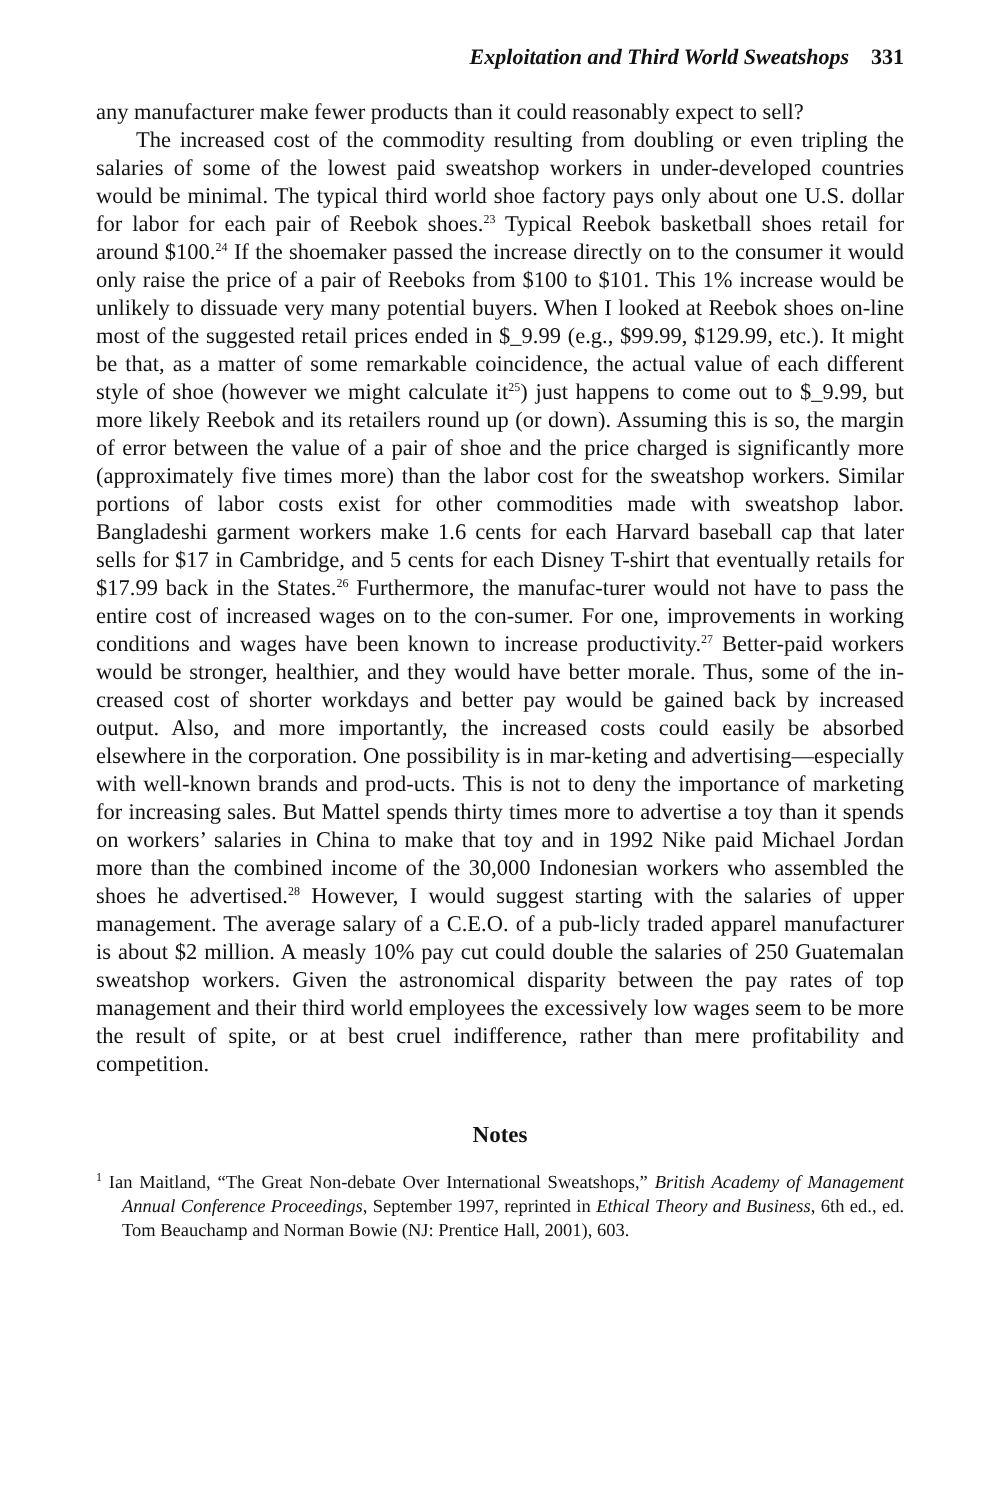Exploitation and Third World Sweatshops 331
any manufacturer make fewer products than it could reasonably expect to sell?
The increased cost of the commodity resulting from doubling or even tripling the salaries of some of the lowest paid sweatshop workers in under-developed countries would be minimal. The typical third world shoe factory pays only about one U.S. dollar for labor for each pair of Reebok shoes.<sup>23</sup> Typical Reebok basketball shoes retail for around $100.<sup>24</sup> If the shoemaker passed the increase directly on to the consumer it would only raise the price of a pair of Reeboks from $100 to $101. This 1% increase would be unlikely to dissuade very many potential buyers. When I looked at Reebok shoes on-line most of the suggested retail prices ended in $_9.99 (e.g., $99.99, $129.99, etc.). It might be that, as a matter of some remarkable coincidence, the actual value of each different style of shoe (however we might calculate it<sup>25</sup>) just happens to come out to $_9.99, but more likely Reebok and its retailers round up (or down). Assuming this is so, the margin of error between the value of a pair of shoe and the price charged is significantly more (approximately five times more) than the labor cost for the sweatshop workers. Similar portions of labor costs exist for other commodities made with sweatshop labor. Bangladeshi garment workers make 1.6 cents for each Harvard baseball cap that later sells for $17 in Cambridge, and 5 cents for each Disney T-shirt that eventually retails for $17.99 back in the States.<sup>26</sup> Furthermore, the manufac-turer would not have to pass the entire cost of increased wages on to the con-sumer. For one, improvements in working conditions and wages have been known to increase productivity.<sup>27</sup> Better-paid workers would be stronger, healthier, and they would have better morale. Thus, some of the in-creased cost of shorter workdays and better pay would be gained back by increased output. Also, and more importantly, the increased costs could easily be absorbed elsewhere in the corporation. One possibility is in mar-keting and advertising—especially with well-known brands and prod-ucts. This is not to deny the importance of marketing for increasing sales. But Mattel spends thirty times more to advertise a toy than it spends on workers’ salaries in China to make that toy and in 1992 Nike paid Michael Jordan more than the combined income of the 30,000 Indonesian workers who assembled the shoes he advertised.<sup>28</sup> However, I would suggest starting with the salaries of upper management. The average salary of a C.E.O. of a pub-licly traded apparel manufacturer is about $2 million. A measly 10% pay cut could double the salaries of 250 Guatemalan sweatshop workers. Given the astronomical disparity between the pay rates of top management and their third world employees the excessively low wages seem to be more the result of spite, or at best cruel indifference, rather than mere profitability and competition.
Notes
<sup>1</sup> Ian Maitland, “The Great Non-debate Over International Sweatshops,” British Academy of Management Annual Conference Proceedings, September 1997, reprinted in Ethical Theory and Business, 6th ed., ed. Tom Beauchamp and Norman Bowie (NJ: Prentice Hall, 2001), 603.